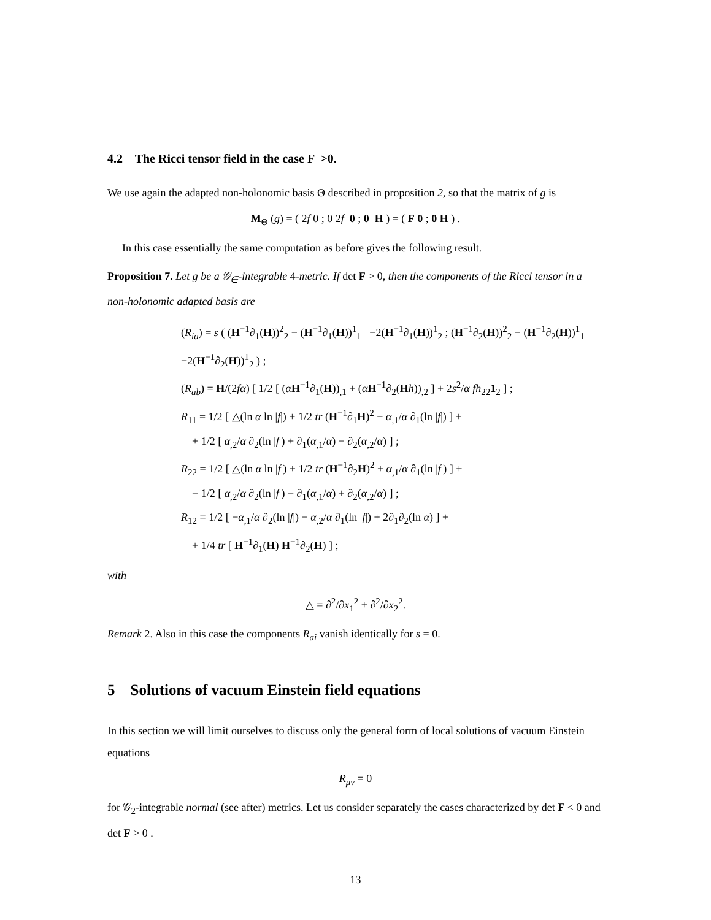4.2 The Ricci tensor field in the case F >0.
We use again the adapted non-holonomic basis Θ described in proposition 2, so that the matrix of g is
M<sub>Θ</sub> (g) = ( 2f 0 ; 0 2f 0 ; 0 H ) = ( F 0 ; 0 H ) .
In this case essentially the same computation as before gives the following result.
Proposition 7. Let g be a 𝒢<sub>∈</sub>-integrable 4-metric. If det F > 0, then the components of the Ricci tensor in a non-holonomic adapted basis are
(R<sub>ia</sub>) = s ( (H<sup>−1</sup>∂<sub>1</sub>(H))<sup>2</sup><sub>2</sub> − (H<sup>−1</sup>∂<sub>1</sub>(H))<sup>1</sup><sub>1</sub> −2(H<sup>−1</sup>∂<sub>1</sub>(H))<sup>1</sup><sub>2</sub> ; (H<sup>−1</sup>∂<sub>2</sub>(H))<sup>2</sup><sub>2</sub> − (H<sup>−1</sup>∂<sub>2</sub>(H))<sup>1</sup><sub>1</sub> −2(H<sup>−1</sup>∂<sub>2</sub>(H))<sup>1</sup><sub>2</sub> ) ;
(R<sub>ab</sub>) = H/(2fα) [ 1/2 [ (αH<sup>−1</sup>∂<sub>1</sub>(H))<sub>,1</sub> + (αH<sup>−1</sup>∂<sub>2</sub>(Hh))<sub>,2</sub> ] + 2s<sup>2</sup>/α fh<sub>22</sub>1<sub>2</sub> ] ;
R<sub>11</sub> = 1/2 [ △(ln α ln |f|) + 1/2 tr (H<sup>−1</sup>∂<sub>1</sub>H)<sup>2</sup> − α<sub>,1</sub>/α ∂<sub>1</sub>(ln |f|) ] +
+ 1/2 [ α<sub>,2</sub>/α ∂<sub>2</sub>(ln |f|) + ∂<sub>1</sub>(α<sub>,1</sub>/α) − ∂<sub>2</sub>(α<sub>,2</sub>/α) ] ;
R<sub>22</sub> = 1/2 [ △(ln α ln |f|) + 1/2 tr (H<sup>−1</sup>∂<sub>2</sub>H)<sup>2</sup> + α<sub>,1</sub>/α ∂<sub>1</sub>(ln |f|) ] +
− 1/2 [ α<sub>,2</sub>/α ∂<sub>2</sub>(ln |f|) − ∂<sub>1</sub>(α<sub>,1</sub>/α) + ∂<sub>2</sub>(α<sub>,2</sub>/α) ] ;
R<sub>12</sub> = 1/2 [ −α<sub>,1</sub>/α ∂<sub>2</sub>(ln |f|) − α<sub>,2</sub>/α ∂<sub>1</sub>(ln |f|) + 2∂<sub>1</sub>∂<sub>2</sub>(ln α) ] +
+ 1/4 tr [ H<sup>−1</sup>∂<sub>1</sub>(H) H<sup>−1</sup>∂<sub>2</sub>(H) ] ;
with
△ = ∂<sup>2</sup>/∂x<sub>1</sub><sup>2</sup> + ∂<sup>2</sup>/∂x<sub>2</sub><sup>2</sup>.
Remark 2. Also in this case the components R<sub>ai</sub> vanish identically for s = 0.
5 Solutions of vacuum Einstein field equations
In this section we will limit ourselves to discuss only the general form of local solutions of vacuum Einstein equations
R<sub>μν</sub> = 0
for 𝒢<sub>2</sub>-integrable normal (see after) metrics. Let us consider separately the cases characterized by det F < 0 and det F > 0 .
13